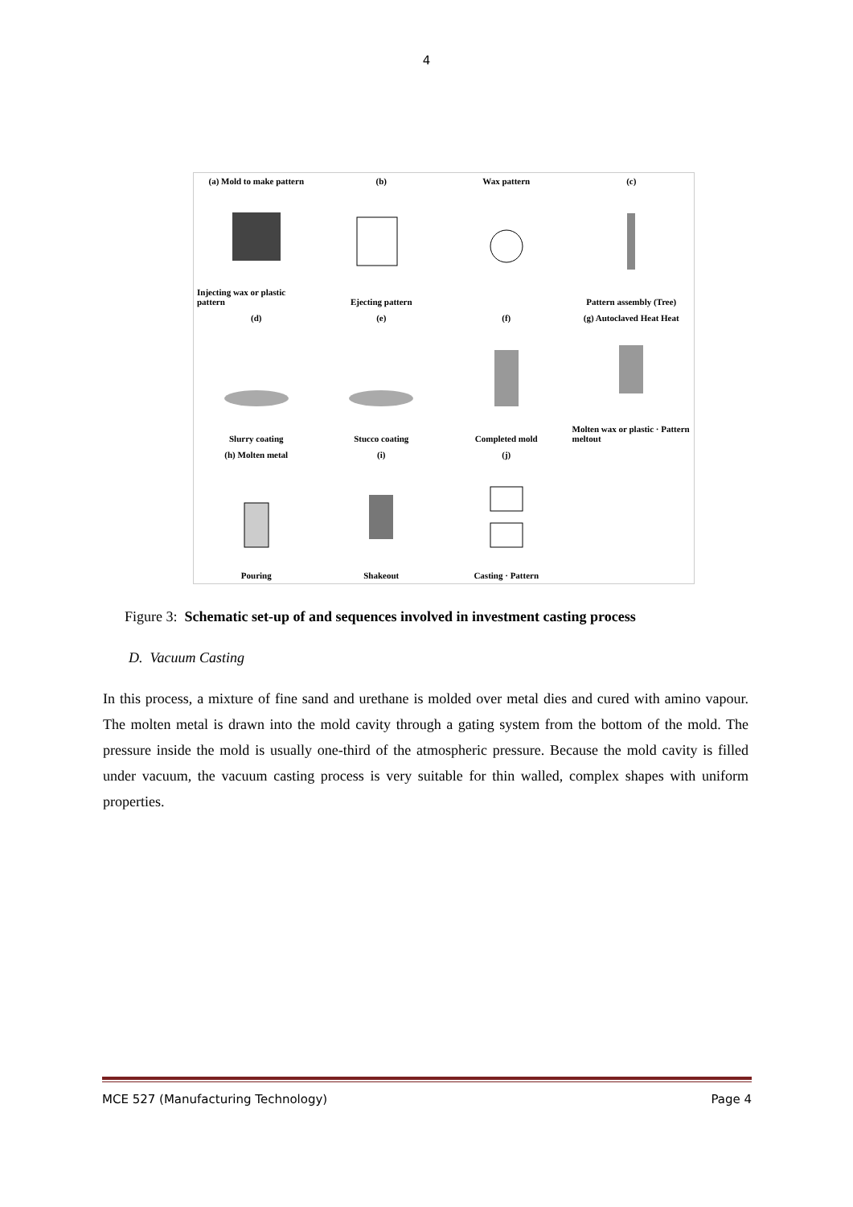4
(a) Mold to make pattern
Injecting wax or plastic pattern
(b)
Ejecting pattern
Wax pattern
(c)
Pattern assembly (Tree)
(d)
Slurry coating
(e)
Stucco coating
(f)
Completed mold
(g) Autoclaved Heat Heat
Molten wax or plastic · Pattern meltout
(h) Molten metal
Pouring
(i)
Shakeout
(j)
Casting · Pattern
Figure 3: Schematic set-up of and sequences involved in investment casting process
D. Vacuum Casting
In this process, a mixture of fine sand and urethane is molded over metal dies and cured with amino vapour. The molten metal is drawn into the mold cavity through a gating system from the bottom of the mold. The pressure inside the mold is usually one-third of the atmospheric pressure. Because the mold cavity is filled under vacuum, the vacuum casting process is very suitable for thin walled, complex shapes with uniform properties.
MCE 527 (Manufacturing Technology) Page 4